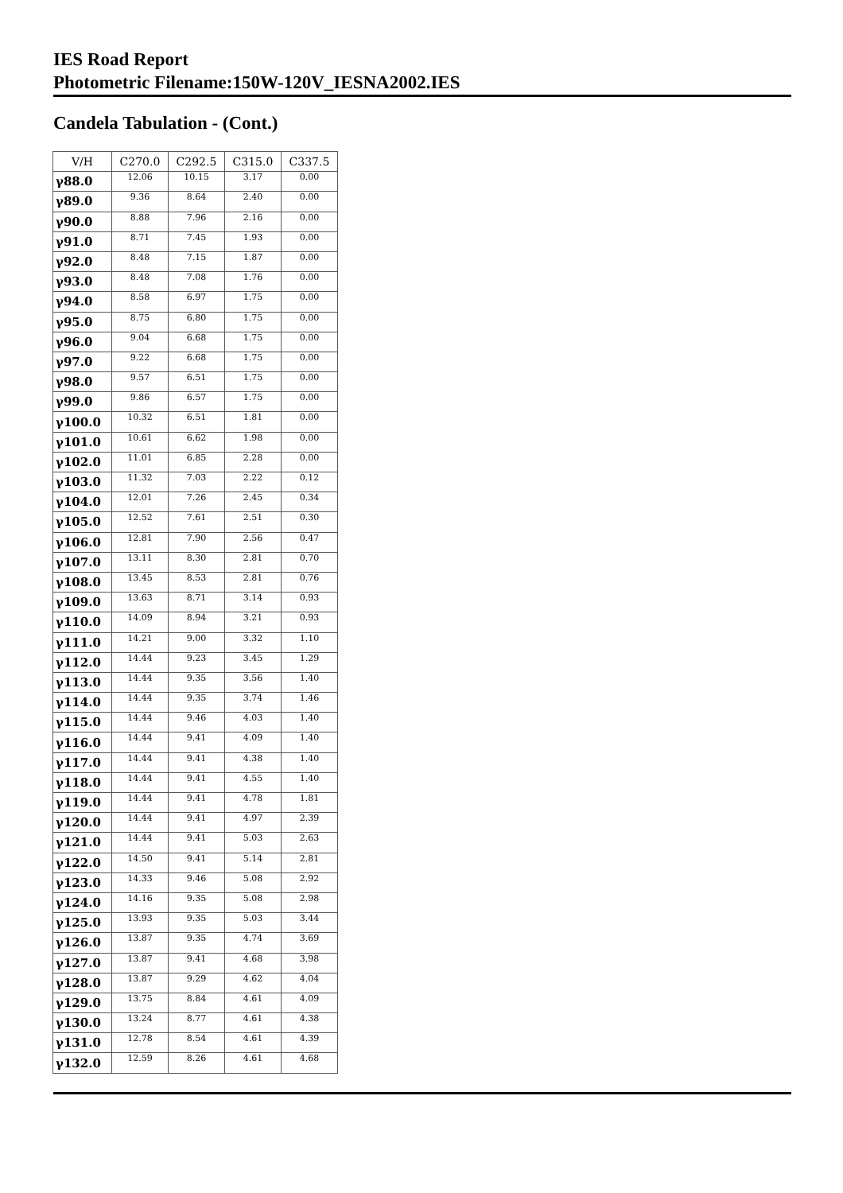IES Road Report
Photometric Filename:150W-120V_IESNA2002.IES
Candela Tabulation - (Cont.)
| V/H | C270.0 | C292.5 | C315.0 | C337.5 |
| --- | --- | --- | --- | --- |
| γ88.0 | 12.06 | 10.15 | 3.17 | 0.00 |
| γ89.0 | 9.36 | 8.64 | 2.40 | 0.00 |
| γ90.0 | 8.88 | 7.96 | 2.16 | 0.00 |
| γ91.0 | 8.71 | 7.45 | 1.93 | 0.00 |
| γ92.0 | 8.48 | 7.15 | 1.87 | 0.00 |
| γ93.0 | 8.48 | 7.08 | 1.76 | 0.00 |
| γ94.0 | 8.58 | 6.97 | 1.75 | 0.00 |
| γ95.0 | 8.75 | 6.80 | 1.75 | 0.00 |
| γ96.0 | 9.04 | 6.68 | 1.75 | 0.00 |
| γ97.0 | 9.22 | 6.68 | 1.75 | 0.00 |
| γ98.0 | 9.57 | 6.51 | 1.75 | 0.00 |
| γ99.0 | 9.86 | 6.57 | 1.75 | 0.00 |
| γ100.0 | 10.32 | 6.51 | 1.81 | 0.00 |
| γ101.0 | 10.61 | 6.62 | 1.98 | 0.00 |
| γ102.0 | 11.01 | 6.85 | 2.28 | 0.00 |
| γ103.0 | 11.32 | 7.03 | 2.22 | 0.12 |
| γ104.0 | 12.01 | 7.26 | 2.45 | 0.34 |
| γ105.0 | 12.52 | 7.61 | 2.51 | 0.30 |
| γ106.0 | 12.81 | 7.90 | 2.56 | 0.47 |
| γ107.0 | 13.11 | 8.30 | 2.81 | 0.70 |
| γ108.0 | 13.45 | 8.53 | 2.81 | 0.76 |
| γ109.0 | 13.63 | 8.71 | 3.14 | 0.93 |
| γ110.0 | 14.09 | 8.94 | 3.21 | 0.93 |
| γ111.0 | 14.21 | 9.00 | 3.32 | 1.10 |
| γ112.0 | 14.44 | 9.23 | 3.45 | 1.29 |
| γ113.0 | 14.44 | 9.35 | 3.56 | 1.40 |
| γ114.0 | 14.44 | 9.35 | 3.74 | 1.46 |
| γ115.0 | 14.44 | 9.46 | 4.03 | 1.40 |
| γ116.0 | 14.44 | 9.41 | 4.09 | 1.40 |
| γ117.0 | 14.44 | 9.41 | 4.38 | 1.40 |
| γ118.0 | 14.44 | 9.41 | 4.55 | 1.40 |
| γ119.0 | 14.44 | 9.41 | 4.78 | 1.81 |
| γ120.0 | 14.44 | 9.41 | 4.97 | 2.39 |
| γ121.0 | 14.44 | 9.41 | 5.03 | 2.63 |
| γ122.0 | 14.50 | 9.41 | 5.14 | 2.81 |
| γ123.0 | 14.33 | 9.46 | 5.08 | 2.92 |
| γ124.0 | 14.16 | 9.35 | 5.08 | 2.98 |
| γ125.0 | 13.93 | 9.35 | 5.03 | 3.44 |
| γ126.0 | 13.87 | 9.35 | 4.74 | 3.69 |
| γ127.0 | 13.87 | 9.41 | 4.68 | 3.98 |
| γ128.0 | 13.87 | 9.29 | 4.62 | 4.04 |
| γ129.0 | 13.75 | 8.84 | 4.61 | 4.09 |
| γ130.0 | 13.24 | 8.77 | 4.61 | 4.38 |
| γ131.0 | 12.78 | 8.54 | 4.61 | 4.39 |
| γ132.0 | 12.59 | 8.26 | 4.61 | 4.68 |